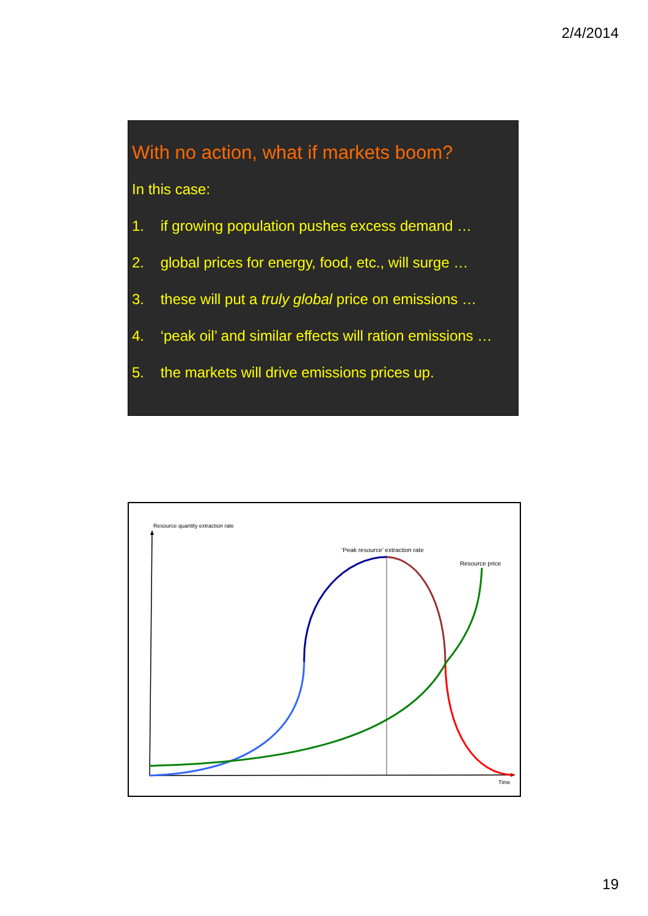2/4/2014
With no action, what if markets boom?
In this case:
1. if growing population pushes excess demand …
2. global prices for energy, food, etc., will surge …
3. these will put a truly global price on emissions …
4. ‘peak oil’ and similar effects will ration emissions …
5. the markets will drive emissions prices up.
Resource quantity extraction rate
‘Peak resource’ extraction rate
Resource price
Time
19